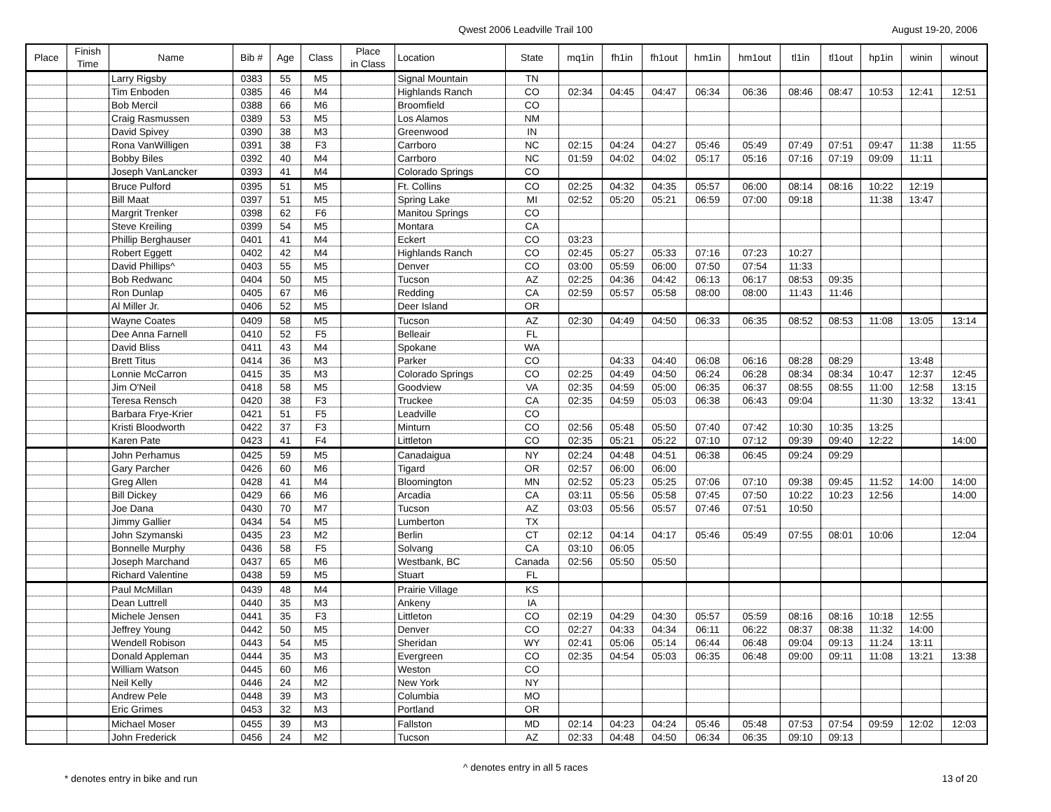Qwest 2006 Leadville Trail 100 August 19-20, 2006
| Place | Finish Time | Name | Bib # | Age | Class | Place in Class | Location | State | mq1in | fh1in | fh1out | hm1in | hm1out | tl1in | tl1out | hp1in | winin | winout |
| --- | --- | --- | --- | --- | --- | --- | --- | --- | --- | --- | --- | --- | --- | --- | --- | --- | --- | --- |
| | | Larry Rigsby | 0383 | 55 | M5 | | Signal Mountain | TN | | | | | | | | | | |
| | | Tim Enboden | 0385 | 46 | M4 | | Highlands Ranch | CO | 02:34 | 04:45 | 04:47 | 06:34 | 06:36 | 08:46 | 08:47 | 10:53 | 12:41 | 12:51 |
| | | Bob Mercil | 0388 | 66 | M6 | | Broomfield | CO | | | | | | | | | | |
| | | Craig Rasmussen | 0389 | 53 | M5 | | Los Alamos | NM | | | | | | | | | | |
| | | David Spivey | 0390 | 38 | M3 | | Greenwood | IN | | | | | | | | | | |
| | | Rona VanWilligen | 0391 | 38 | F3 | | Carrboro | NC | 02:15 | 04:24 | 04:27 | 05:46 | 05:49 | 07:49 | 07:51 | 09:47 | 11:38 | 11:55 |
| | | Bobby Biles | 0392 | 40 | M4 | | Carrboro | NC | 01:59 | 04:02 | 04:02 | 05:17 | 05:16 | 07:16 | 07:19 | 09:09 | 11:11 | |
| | | Joseph VanLancker | 0393 | 41 | M4 | | Colorado Springs | CO | | | | | | | | | | |
| | | Bruce Pulford | 0395 | 51 | M5 | | Ft. Collins | CO | 02:25 | 04:32 | 04:35 | 05:57 | 06:00 | 08:14 | 08:16 | 10:22 | 12:19 | |
| | | Bill Maat | 0397 | 51 | M5 | | Spring Lake | MI | 02:52 | 05:20 | 05:21 | 06:59 | 07:00 | 09:18 | | 11:38 | 13:47 | |
| | | Margrit Trenker | 0398 | 62 | F6 | | Manitou Springs | CO | | | | | | | | | | |
| | | Steve Kreiling | 0399 | 54 | M5 | | Montara | CA | | | | | | | | | | |
| | | Phillip Berghauser | 0401 | 41 | M4 | | Eckert | CO | 03:23 | | | | | | | | | |
| | | Robert Eggett | 0402 | 42 | M4 | | Highlands Ranch | CO | 02:45 | 05:27 | 05:33 | 07:16 | 07:23 | 10:27 | | | | |
| | | David Phillips^ | 0403 | 55 | M5 | | Denver | CO | 03:00 | 05:59 | 06:00 | 07:50 | 07:54 | 11:33 | | | | |
| | | Bob Redwanc | 0404 | 50 | M5 | | Tucson | AZ | 02:25 | 04:36 | 04:42 | 06:13 | 06:17 | 08:53 | 09:35 | | | |
| | | Ron Dunlap | 0405 | 67 | M6 | | Redding | CA | 02:59 | 05:57 | 05:58 | 08:00 | 08:00 | 11:43 | 11:46 | | | |
| | | Al Miller Jr. | 0406 | 52 | M5 | | Deer Island | OR | | | | | | | | | | |
| | | Wayne Coates | 0409 | 58 | M5 | | Tucson | AZ | 02:30 | 04:49 | 04:50 | 06:33 | 06:35 | 08:52 | 08:53 | 11:08 | 13:05 | 13:14 |
| | | Dee Anna Farnell | 0410 | 52 | F5 | | Belleair | FL | | | | | | | | | | |
| | | David Bliss | 0411 | 43 | M4 | | Spokane | WA | | | | | | | | | | |
| | | Brett Titus | 0414 | 36 | M3 | | Parker | CO | | 04:33 | 04:40 | 06:08 | 06:16 | 08:28 | 08:29 | | 13:48 | |
| | | Lonnie McCarron | 0415 | 35 | M3 | | Colorado Springs | CO | 02:25 | 04:49 | 04:50 | 06:24 | 06:28 | 08:34 | 08:34 | 10:47 | 12:37 | 12:45 |
| | | Jim O'Neil | 0418 | 58 | M5 | | Goodview | VA | 02:35 | 04:59 | 05:00 | 06:35 | 06:37 | 08:55 | 08:55 | 11:00 | 12:58 | 13:15 |
| | | Teresa Rensch | 0420 | 38 | F3 | | Truckee | CA | 02:35 | 04:59 | 05:03 | 06:38 | 06:43 | 09:04 | | 11:30 | 13:32 | 13:41 |
| | | Barbara Frye-Krier | 0421 | 51 | F5 | | Leadville | CO | | | | | | | | | | |
| | | Kristi Bloodworth | 0422 | 37 | F3 | | Minturn | CO | 02:56 | 05:48 | 05:50 | 07:40 | 07:42 | 10:30 | 10:35 | 13:25 | | |
| | | Karen Pate | 0423 | 41 | F4 | | Littleton | CO | 02:35 | 05:21 | 05:22 | 07:10 | 07:12 | 09:39 | 09:40 | 12:22 | | 14:00 |
| | | John Perhamus | 0425 | 59 | M5 | | Canadaigua | NY | 02:24 | 04:48 | 04:51 | 06:38 | 06:45 | 09:24 | 09:29 | | | |
| | | Gary Parcher | 0426 | 60 | M6 | | Tigard | OR | 02:57 | 06:00 | 06:00 | | | | | | | |
| | | Greg Allen | 0428 | 41 | M4 | | Bloomington | MN | 02:52 | 05:23 | 05:25 | 07:06 | 07:10 | 09:38 | 09:45 | 11:52 | 14:00 | 14:00 |
| | | Bill Dickey | 0429 | 66 | M6 | | Arcadia | CA | 03:11 | 05:56 | 05:58 | 07:45 | 07:50 | 10:22 | 10:23 | 12:56 | | 14:00 |
| | | Joe Dana | 0430 | 70 | M7 | | Tucson | AZ | 03:03 | 05:56 | 05:57 | 07:46 | 07:51 | 10:50 | | | | |
| | | Jimmy Gallier | 0434 | 54 | M5 | | Lumberton | TX | | | | | | | | | | |
| | | John Szymanski | 0435 | 23 | M2 | | Berlin | CT | 02:12 | 04:14 | 04:17 | 05:46 | 05:49 | 07:55 | 08:01 | 10:06 | | 12:04 |
| | | Bonnelle Murphy | 0436 | 58 | F5 | | Solvang | CA | 03:10 | 06:05 | | | | | | | | |
| | | Joseph Marchand | 0437 | 65 | M6 | | Westbank, BC | Canada | 02:56 | 05:50 | 05:50 | | | | | | | |
| | | Richard Valentine | 0438 | 59 | M5 | | Stuart | FL | | | | | | | | | | |
| | | Paul McMillan | 0439 | 48 | M4 | | Prairie Village | KS | | | | | | | | | | |
| | | Dean Luttrell | 0440 | 35 | M3 | | Ankeny | IA | | | | | | | | | | |
| | | Michele Jensen | 0441 | 35 | F3 | | Littleton | CO | 02:19 | 04:29 | 04:30 | 05:57 | 05:59 | 08:16 | 08:16 | 10:18 | 12:55 | |
| | | Jeffrey Young | 0442 | 50 | M5 | | Denver | CO | 02:27 | 04:33 | 04:34 | 06:11 | 06:22 | 08:37 | 08:38 | 11:32 | 14:00 | |
| | | Wendell Robison | 0443 | 54 | M5 | | Sheridan | WY | 02:41 | 05:06 | 05:14 | 06:44 | 06:48 | 09:04 | 09:13 | 11:24 | 13:11 | |
| | | Donald Appleman | 0444 | 35 | M3 | | Evergreen | CO | 02:35 | 04:54 | 05:03 | 06:35 | 06:48 | 09:00 | 09:11 | 11:08 | 13:21 | 13:38 |
| | | William Watson | 0445 | 60 | M6 | | Weston | CO | | | | | | | | | | |
| | | Neil Kelly | 0446 | 24 | M2 | | New York | NY | | | | | | | | | | |
| | | Andrew Pele | 0448 | 39 | M3 | | Columbia | MO | | | | | | | | | | |
| | | Eric Grimes | 0453 | 32 | M3 | | Portland | OR | | | | | | | | | | |
| | | Michael Moser | 0455 | 39 | M3 | | Fallston | MD | 02:14 | 04:23 | 04:24 | 05:46 | 05:48 | 07:53 | 07:54 | 09:59 | 12:02 | 12:03 |
| | | John Frederick | 0456 | 24 | M2 | | Tucson | AZ | 02:33 | 04:48 | 04:50 | 06:34 | 06:35 | 09:10 | 09:13 | | | |
^ denotes entry in all 5 races
* denotes entry in bike and run 13 of 20